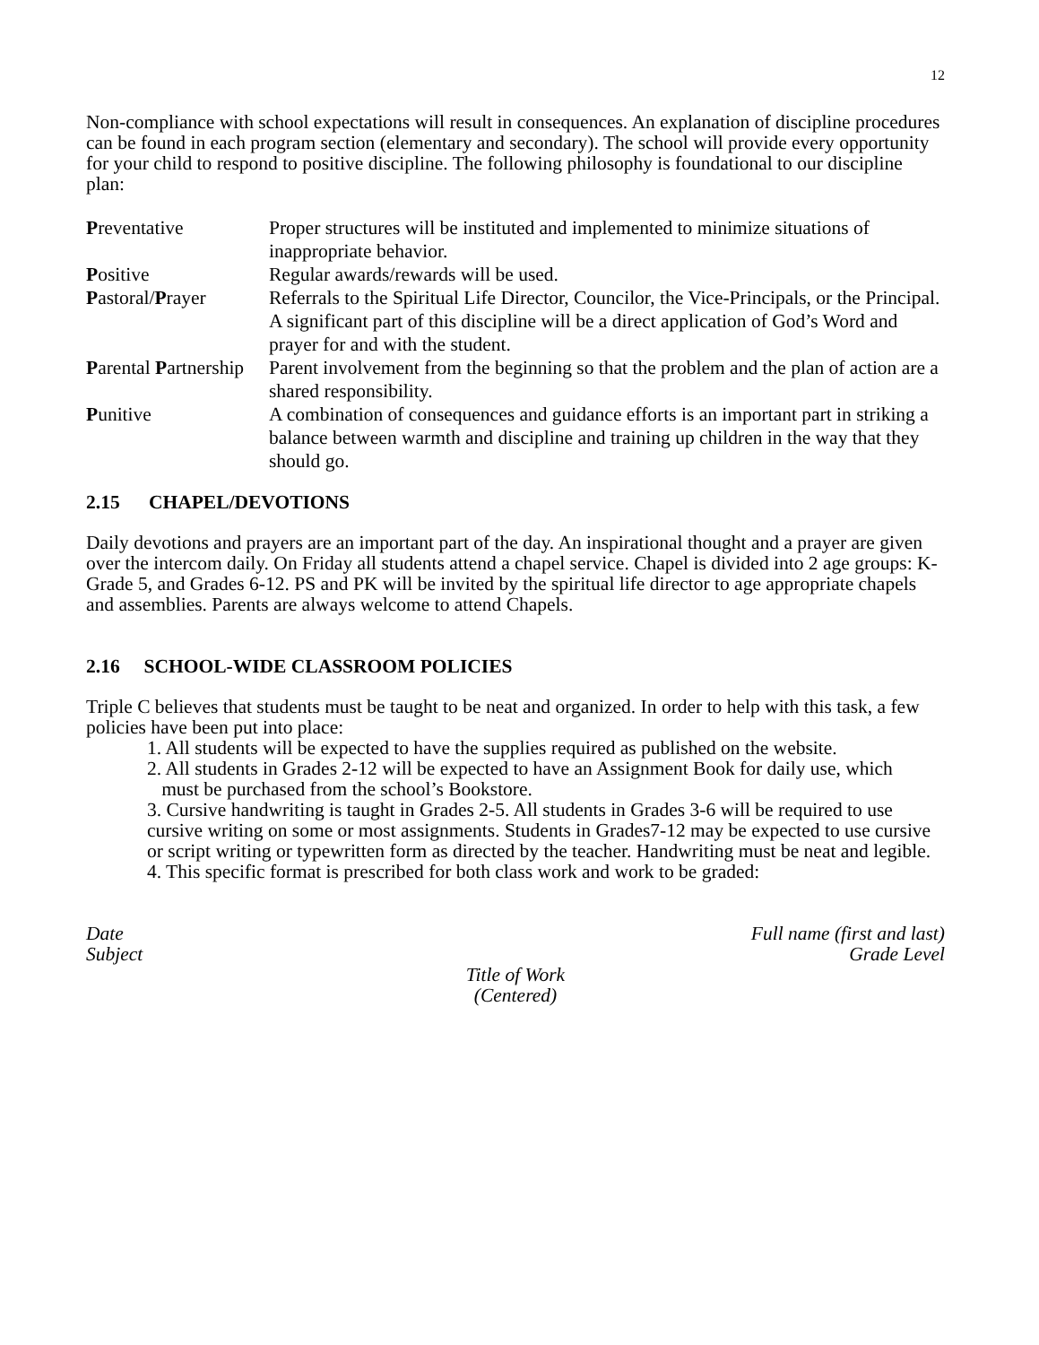12
Non-compliance with school expectations will result in consequences. An explanation of discipline procedures can be found in each program section (elementary and secondary). The school will provide every opportunity for your child to respond to positive discipline. The following philosophy is foundational to our discipline plan:
| P reventative | Proper structures will be instituted and implemented to minimize situations of inappropriate behavior. |
| P ositive | Regular awards/rewards will be used. |
| P astoral/ P rayer | Referrals to the Spiritual Life Director, Councilor, the Vice-Principals, or the Principal. A significant part of this discipline will be a direct application of God’s Word and prayer for and with the student. |
| P arental P artnership | Parent involvement from the beginning so that the problem and the plan of action are a shared responsibility. |
| P unitive | A combination of consequences and guidance efforts is an important part in striking a balance between warmth and discipline and training up children in the way that they should go. |
2.15 CHAPEL/DEVOTIONS
Daily devotions and prayers are an important part of the day. An inspirational thought and a prayer are given over the intercom daily. On Friday all students attend a chapel service. Chapel is divided into 2 age groups: K-Grade 5, and Grades 6-12. PS and PK will be invited by the spiritual life director to age appropriate chapels and assemblies. Parents are always welcome to attend Chapels.
2.16 SCHOOL-WIDE CLASSROOM POLICIES
Triple C believes that students must be taught to be neat and organized. In order to help with this task, a few policies have been put into place:
1. All students will be expected to have the supplies required as published on the website.
2. All students in Grades 2-12 will be expected to have an Assignment Book for daily use, which
must be purchased from the school’s Bookstore.
3. Cursive handwriting is taught in Grades 2-5. All students in Grades 3-6 will be required to use cursive writing on some or most assignments. Students in Grades7-12 may be expected to use cursive or script writing or typewritten form as directed by the teacher. Handwriting must be neat and legible.
4. This specific format is prescribed for both class work and work to be graded:
Date Full name (first and last)
Subject Grade Level
Title of Work
(Centered)